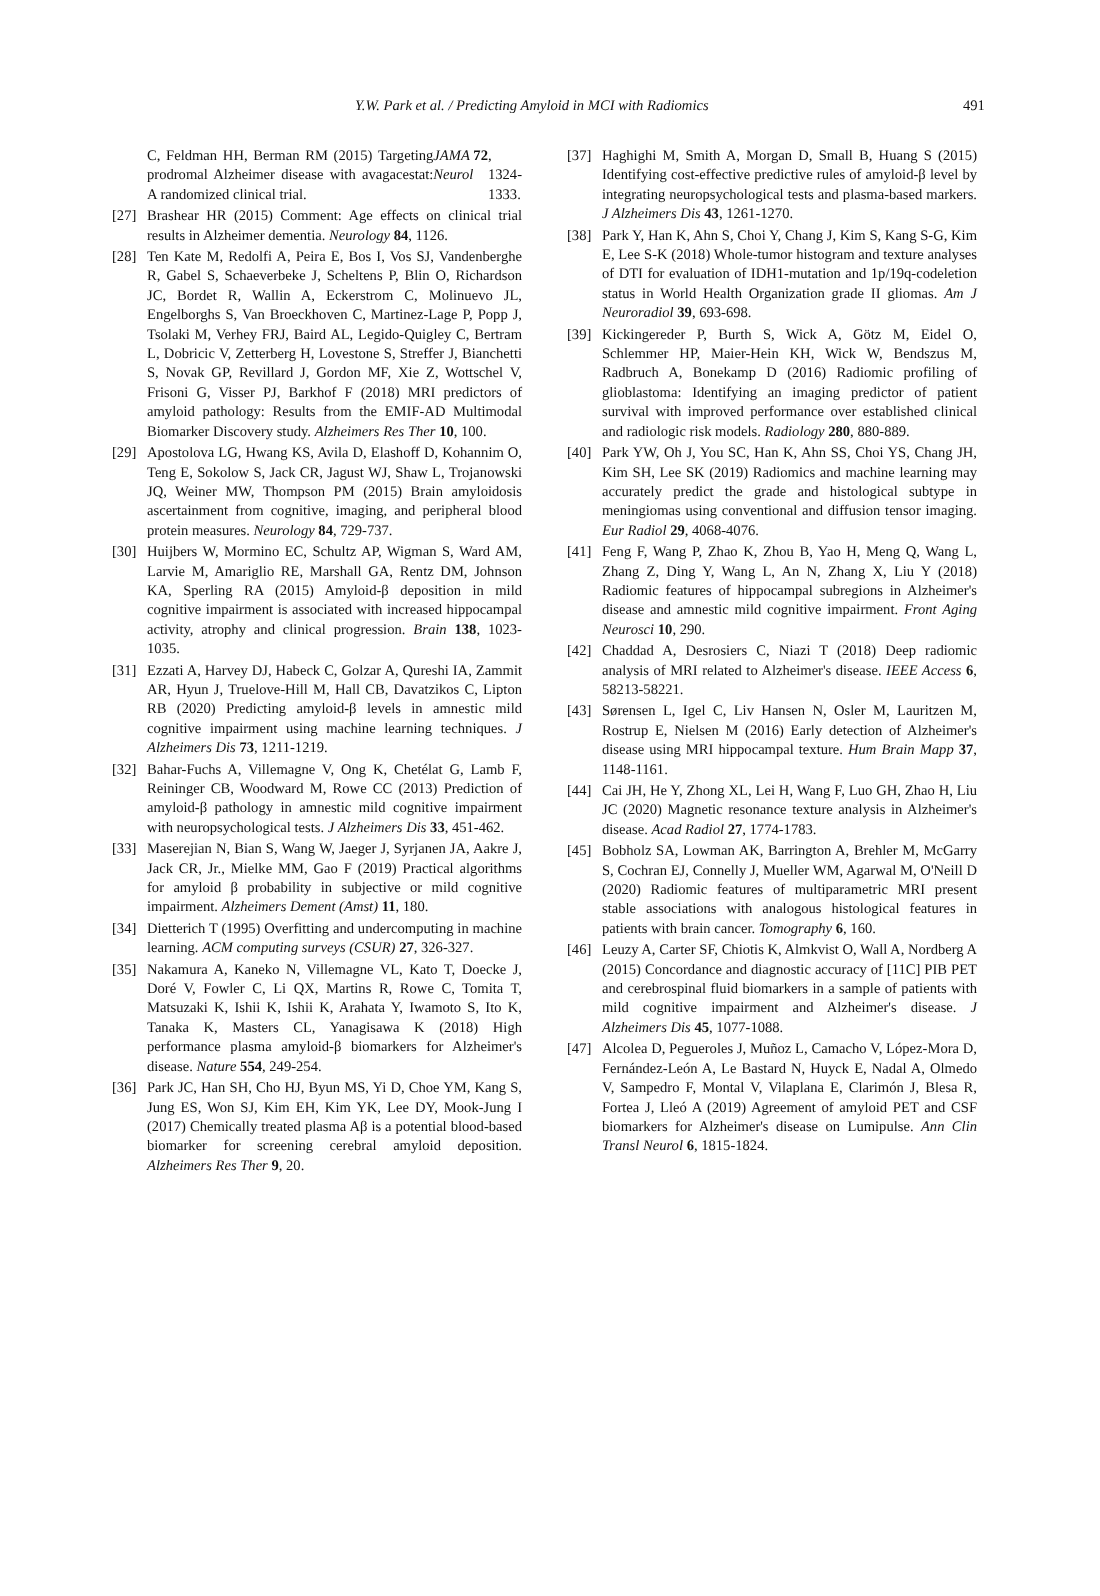Y.W. Park et al. / Predicting Amyloid in MCI with Radiomics 491
C, Feldman HH, Berman RM (2015) Targeting prodromal Alzheimer disease with avagacestat: A randomized clinical trial. JAMA Neurol 72, 1324-1333.
[27] Brashear HR (2015) Comment: Age effects on clinical trial results in Alzheimer dementia. Neurology 84, 1126.
[28] Ten Kate M, Redolfi A, Peira E, Bos I, Vos SJ, Vandenberghe R, Gabel S, Schaeverbeke J, Scheltens P, Blin O, Richardson JC, Bordet R, Wallin A, Eckerstrom C, Molinuevo JL, Engelborghs S, Van Broeckhoven C, Martinez-Lage P, Popp J, Tsolaki M, Verhey FRJ, Baird AL, Legido-Quigley C, Bertram L, Dobricic V, Zetterberg H, Lovestone S, Streffer J, Bianchetti S, Novak GP, Revillard J, Gordon MF, Xie Z, Wottschel V, Frisoni G, Visser PJ, Barkhof F (2018) MRI predictors of amyloid pathology: Results from the EMIF-AD Multimodal Biomarker Discovery study. Alzheimers Res Ther 10, 100.
[29] Apostolova LG, Hwang KS, Avila D, Elashoff D, Kohannim O, Teng E, Sokolow S, Jack CR, Jagust WJ, Shaw L, Trojanowski JQ, Weiner MW, Thompson PM (2015) Brain amyloidosis ascertainment from cognitive, imaging, and peripheral blood protein measures. Neurology 84, 729-737.
[30] Huijbers W, Mormino EC, Schultz AP, Wigman S, Ward AM, Larvie M, Amariglio RE, Marshall GA, Rentz DM, Johnson KA, Sperling RA (2015) Amyloid-β deposition in mild cognitive impairment is associated with increased hippocampal activity, atrophy and clinical progression. Brain 138, 1023-1035.
[31] Ezzati A, Harvey DJ, Habeck C, Golzar A, Qureshi IA, Zammit AR, Hyun J, Truelove-Hill M, Hall CB, Davatzikos C, Lipton RB (2020) Predicting amyloid-β levels in amnestic mild cognitive impairment using machine learning techniques. J Alzheimers Dis 73, 1211-1219.
[32] Bahar-Fuchs A, Villemagne V, Ong K, Chetélat G, Lamb F, Reininger CB, Woodward M, Rowe CC (2013) Prediction of amyloid-β pathology in amnestic mild cognitive impairment with neuropsychological tests. J Alzheimers Dis 33, 451-462.
[33] Maserejian N, Bian S, Wang W, Jaeger J, Syrjanen JA, Aakre J, Jack CR, Jr., Mielke MM, Gao F (2019) Practical algorithms for amyloid β probability in subjective or mild cognitive impairment. Alzheimers Dement (Amst) 11, 180.
[34] Dietterich T (1995) Overfitting and undercomputing in machine learning. ACM computing surveys (CSUR) 27, 326-327.
[35] Nakamura A, Kaneko N, Villemagne VL, Kato T, Doecke J, Doré V, Fowler C, Li QX, Martins R, Rowe C, Tomita T, Matsuzaki K, Ishii K, Ishii K, Arahata Y, Iwamoto S, Ito K, Tanaka K, Masters CL, Yanagisawa K (2018) High performance plasma amyloid-β biomarkers for Alzheimer's disease. Nature 554, 249-254.
[36] Park JC, Han SH, Cho HJ, Byun MS, Yi D, Choe YM, Kang S, Jung ES, Won SJ, Kim EH, Kim YK, Lee DY, Mook-Jung I (2017) Chemically treated plasma Aβ is a potential blood-based biomarker for screening cerebral amyloid deposition. Alzheimers Res Ther 9, 20.
[37] Haghighi M, Smith A, Morgan D, Small B, Huang S (2015) Identifying cost-effective predictive rules of amyloid-β level by integrating neuropsychological tests and plasma-based markers. J Alzheimers Dis 43, 1261-1270.
[38] Park Y, Han K, Ahn S, Choi Y, Chang J, Kim S, Kang S-G, Kim E, Lee S-K (2018) Whole-tumor histogram and texture analyses of DTI for evaluation of IDH1-mutation and 1p/19q-codeletion status in World Health Organization grade II gliomas. Am J Neuroradiol 39, 693-698.
[39] Kickingereder P, Burth S, Wick A, Götz M, Eidel O, Schlemmer HP, Maier-Hein KH, Wick W, Bendszus M, Radbruch A, Bonekamp D (2016) Radiomic profiling of glioblastoma: Identifying an imaging predictor of patient survival with improved performance over established clinical and radiologic risk models. Radiology 280, 880-889.
[40] Park YW, Oh J, You SC, Han K, Ahn SS, Choi YS, Chang JH, Kim SH, Lee SK (2019) Radiomics and machine learning may accurately predict the grade and histological subtype in meningiomas using conventional and diffusion tensor imaging. Eur Radiol 29, 4068-4076.
[41] Feng F, Wang P, Zhao K, Zhou B, Yao H, Meng Q, Wang L, Zhang Z, Ding Y, Wang L, An N, Zhang X, Liu Y (2018) Radiomic features of hippocampal subregions in Alzheimer's disease and amnestic mild cognitive impairment. Front Aging Neurosci 10, 290.
[42] Chaddad A, Desrosiers C, Niazi T (2018) Deep radiomic analysis of MRI related to Alzheimer's disease. IEEE Access 6, 58213-58221.
[43] Sørensen L, Igel C, Liv Hansen N, Osler M, Lauritzen M, Rostrup E, Nielsen M (2016) Early detection of Alzheimer's disease using MRI hippocampal texture. Hum Brain Mapp 37, 1148-1161.
[44] Cai JH, He Y, Zhong XL, Lei H, Wang F, Luo GH, Zhao H, Liu JC (2020) Magnetic resonance texture analysis in Alzheimer's disease. Acad Radiol 27, 1774-1783.
[45] Bobholz SA, Lowman AK, Barrington A, Brehler M, McGarry S, Cochran EJ, Connelly J, Mueller WM, Agarwal M, O'Neill D (2020) Radiomic features of multiparametric MRI present stable associations with analogous histological features in patients with brain cancer. Tomography 6, 160.
[46] Leuzy A, Carter SF, Chiotis K, Almkvist O, Wall A, Nordberg A (2015) Concordance and diagnostic accuracy of [11C] PIB PET and cerebrospinal fluid biomarkers in a sample of patients with mild cognitive impairment and Alzheimer's disease. J Alzheimers Dis 45, 1077-1088.
[47] Alcolea D, Pegueroles J, Muñoz L, Camacho V, López-Mora D, Fernández-León A, Le Bastard N, Huyck E, Nadal A, Olmedo V, Sampedro F, Montal V, Vilaplana E, Clarimón J, Blesa R, Fortea J, Lleó A (2019) Agreement of amyloid PET and CSF biomarkers for Alzheimer's disease on Lumipulse. Ann Clin Transl Neurol 6, 1815-1824.